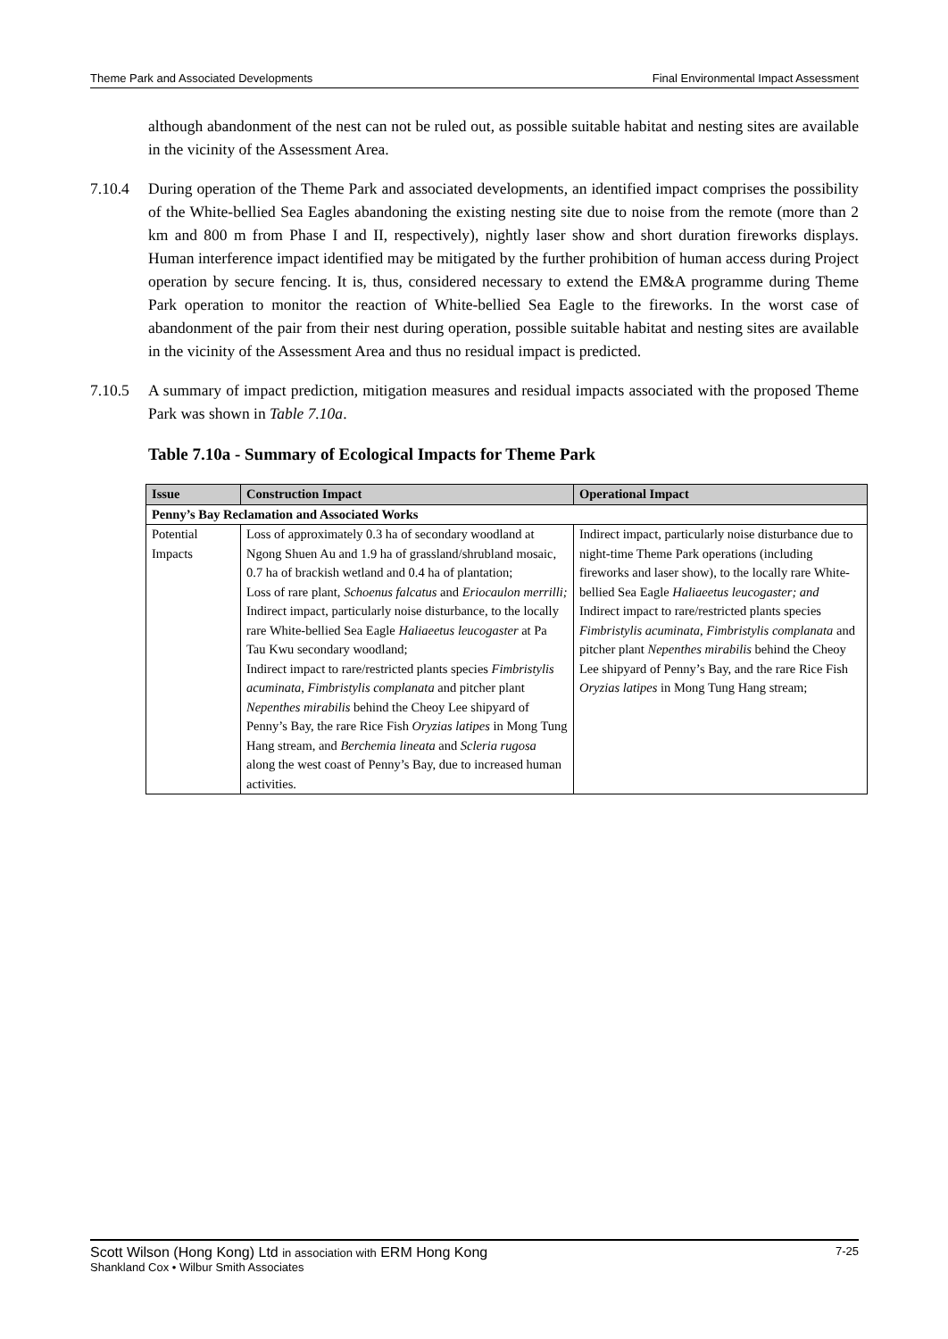Theme Park and Associated Developments Final Environmental Impact Assessment
although abandonment of the nest can not be ruled out, as possible suitable habitat and nesting sites are available in the vicinity of the Assessment Area.
7.10.4 During operation of the Theme Park and associated developments, an identified impact comprises the possibility of the White-bellied Sea Eagles abandoning the existing nesting site due to noise from the remote (more than 2 km and 800 m from Phase I and II, respectively), nightly laser show and short duration fireworks displays. Human interference impact identified may be mitigated by the further prohibition of human access during Project operation by secure fencing. It is, thus, considered necessary to extend the EM&A programme during Theme Park operation to monitor the reaction of White-bellied Sea Eagle to the fireworks. In the worst case of abandonment of the pair from their nest during operation, possible suitable habitat and nesting sites are available in the vicinity of the Assessment Area and thus no residual impact is predicted.
7.10.5 A summary of impact prediction, mitigation measures and residual impacts associated with the proposed Theme Park was shown in Table 7.10a.
Table 7.10a - Summary of Ecological Impacts for Theme Park
| Issue | Construction Impact | Operational Impact |
| --- | --- | --- |
| Penny’s Bay Reclamation and Associated Works | | |
| Potential Impacts | Loss of approximately 0.3 ha of secondary woodland at Ngong Shuen Au and 1.9 ha of grassland/shrubland mosaic, 0.7 ha of brackish wetland and 0.4 ha of plantation; Loss of rare plant, Schoenus falcatus and Eriocaulon merrilli; Indirect impact, particularly noise disturbance, to the locally rare White-bellied Sea Eagle Haliaeetus leucogaster at Pa Tau Kwu secondary woodland; Indirect impact to rare/restricted plants species Fimbristylis acuminata, Fimbristylis complanata and pitcher plant Nepenthes mirabilis behind the Cheoy Lee shipyard of Penny’s Bay, the rare Rice Fish Oryzias latipes in Mong Tung Hang stream, and Berchemia lineata and Scleria rugosa along the west coast of Penny’s Bay, due to increased human activities. | Indirect impact, particularly noise disturbance due to night-time Theme Park operations (including fireworks and laser show), to the locally rare White-bellied Sea Eagle Haliaeetus leucogaster; and Indirect impact to rare/restricted plants species Fimbristylis acuminata, Fimbristylis complanata and pitcher plant Nepenthes mirabilis behind the Cheoy Lee shipyard of Penny’s Bay, and the rare Rice Fish Oryzias latipes in Mong Tung Hang stream; |
Scott Wilson (Hong Kong) Ltd in association with ERM Hong Kong 7-25
Shankland Cox • Wilbur Smith Associates